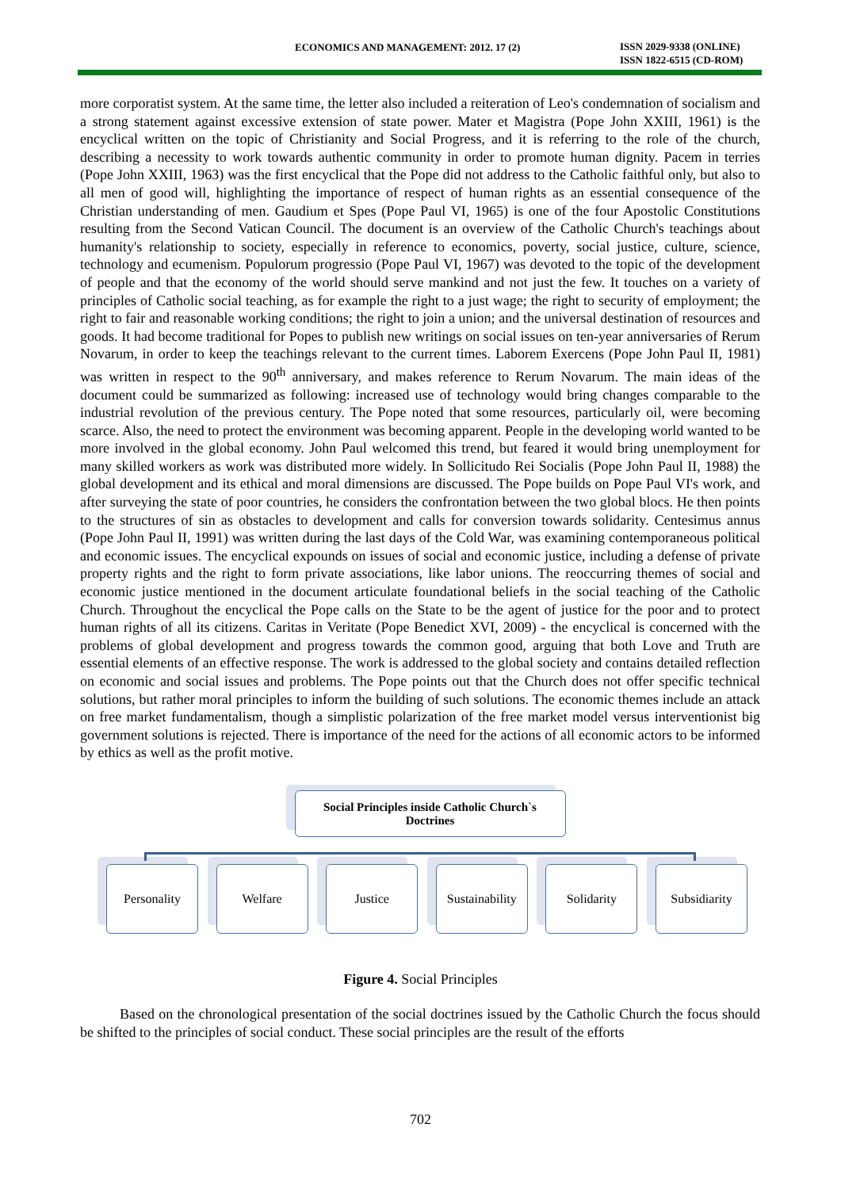ECONOMICS AND MANAGEMENT: 2012. 17 (2)
ISSN 2029-9338 (ONLINE)
ISSN 1822-6515 (CD-ROM)
more corporatist system. At the same time, the letter also included a reiteration of Leo's condemnation of socialism and a strong statement against excessive extension of state power. Mater et Magistra (Pope John XXIII, 1961) is the encyclical written on the topic of Christianity and Social Progress, and it is referring to the role of the church, describing a necessity to work towards authentic community in order to promote human dignity. Pacem in terries (Pope John XXIII, 1963) was the first encyclical that the Pope did not address to the Catholic faithful only, but also to all men of good will, highlighting the importance of respect of human rights as an essential consequence of the Christian understanding of men. Gaudium et Spes (Pope Paul VI, 1965) is one of the four Apostolic Constitutions resulting from the Second Vatican Council. The document is an overview of the Catholic Church's teachings about humanity's relationship to society, especially in reference to economics, poverty, social justice, culture, science, technology and ecumenism. Populorum progressio (Pope Paul VI, 1967) was devoted to the topic of the development of people and that the economy of the world should serve mankind and not just the few. It touches on a variety of principles of Catholic social teaching, as for example the right to a just wage; the right to security of employment; the right to fair and reasonable working conditions; the right to join a union; and the universal destination of resources and goods. It had become traditional for Popes to publish new writings on social issues on ten-year anniversaries of Rerum Novarum, in order to keep the teachings relevant to the current times. Laborem Exercens (Pope John Paul II, 1981) was written in respect to the 90<sup>th</sup> anniversary, and makes reference to Rerum Novarum. The main ideas of the document could be summarized as following: increased use of technology would bring changes comparable to the industrial revolution of the previous century. The Pope noted that some resources, particularly oil, were becoming scarce. Also, the need to protect the environment was becoming apparent. People in the developing world wanted to be more involved in the global economy. John Paul welcomed this trend, but feared it would bring unemployment for many skilled workers as work was distributed more widely. In Sollicitudo Rei Socialis (Pope John Paul II, 1988) the global development and its ethical and moral dimensions are discussed. The Pope builds on Pope Paul VI's work, and after surveying the state of poor countries, he considers the confrontation between the two global blocs. He then points to the structures of sin as obstacles to development and calls for conversion towards solidarity. Centesimus annus (Pope John Paul II, 1991) was written during the last days of the Cold War, was examining contemporaneous political and economic issues. The encyclical expounds on issues of social and economic justice, including a defense of private property rights and the right to form private associations, like labor unions. The reoccurring themes of social and economic justice mentioned in the document articulate foundational beliefs in the social teaching of the Catholic Church. Throughout the encyclical the Pope calls on the State to be the agent of justice for the poor and to protect human rights of all its citizens. Caritas in Veritate (Pope Benedict XVI, 2009) - the encyclical is concerned with the problems of global development and progress towards the common good, arguing that both Love and Truth are essential elements of an effective response. The work is addressed to the global society and contains detailed reflection on economic and social issues and problems. The Pope points out that the Church does not offer specific technical solutions, but rather moral principles to inform the building of such solutions. The economic themes include an attack on free market fundamentalism, though a simplistic polarization of the free market model versus interventionist big government solutions is rejected. There is importance of the need for the actions of all economic actors to be informed by ethics as well as the profit motive.
Social Principles inside Catholic Church`s
Doctrines
Personality Welfare Justice Sustainability
Solidarity Subsidiarity
Figure 4. Social Principles
Based on the chronological presentation of the social doctrines issued by the Catholic Church the focus should be shifted to the principles of social conduct. These social principles are the result of the efforts
702